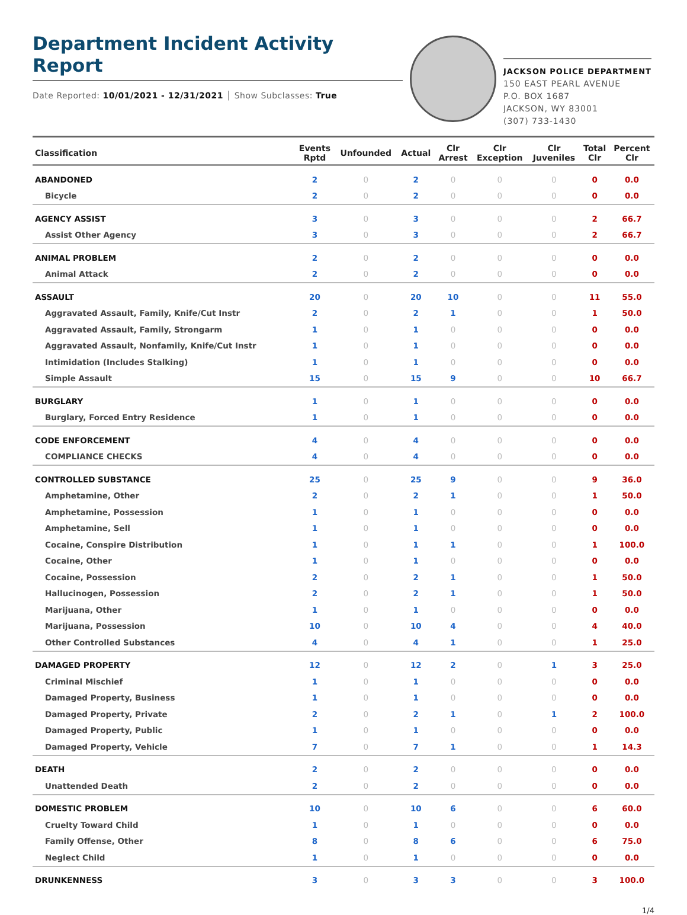Department Incident Activity Report
Date Reported: 10/01/2021 - 12/31/2021 │ Show Subclasses: True
JACKSON POLICE DEPARTMENT
150 EAST PEARL AVENUE
P.O. BOX 1687
JACKSON, WY 83001
(307) 733-1430
| Classification | Events Rptd | Unfounded | Actual | Clr Arrest | Clr Exception | Clr Juveniles | Total Clr | Percent Clr |
| --- | --- | --- | --- | --- | --- | --- | --- | --- |
| ABANDONED | 2 | 0 | 2 | 0 | 0 | 0 | 0 | 0.0 |
| Bicycle | 2 | 0 | 2 | 0 | 0 | 0 | 0 | 0.0 |
| AGENCY ASSIST | 3 | 0 | 3 | 0 | 0 | 0 | 2 | 66.7 |
| Assist Other Agency | 3 | 0 | 3 | 0 | 0 | 0 | 2 | 66.7 |
| ANIMAL PROBLEM | 2 | 0 | 2 | 0 | 0 | 0 | 0 | 0.0 |
| Animal Attack | 2 | 0 | 2 | 0 | 0 | 0 | 0 | 0.0 |
| ASSAULT | 20 | 0 | 20 | 10 | 0 | 0 | 11 | 55.0 |
| Aggravated Assault, Family, Knife/Cut Instr | 2 | 0 | 2 | 1 | 0 | 0 | 1 | 50.0 |
| Aggravated Assault, Family, Strongarm | 1 | 0 | 1 | 0 | 0 | 0 | 0 | 0.0 |
| Aggravated Assault, Nonfamily, Knife/Cut Instr | 1 | 0 | 1 | 0 | 0 | 0 | 0 | 0.0 |
| Intimidation (Includes Stalking) | 1 | 0 | 1 | 0 | 0 | 0 | 0 | 0.0 |
| Simple Assault | 15 | 0 | 15 | 9 | 0 | 0 | 10 | 66.7 |
| BURGLARY | 1 | 0 | 1 | 0 | 0 | 0 | 0 | 0.0 |
| Burglary, Forced Entry Residence | 1 | 0 | 1 | 0 | 0 | 0 | 0 | 0.0 |
| CODE ENFORCEMENT | 4 | 0 | 4 | 0 | 0 | 0 | 0 | 0.0 |
| COMPLIANCE CHECKS | 4 | 0 | 4 | 0 | 0 | 0 | 0 | 0.0 |
| CONTROLLED SUBSTANCE | 25 | 0 | 25 | 9 | 0 | 0 | 9 | 36.0 |
| Amphetamine, Other | 2 | 0 | 2 | 1 | 0 | 0 | 1 | 50.0 |
| Amphetamine, Possession | 1 | 0 | 1 | 0 | 0 | 0 | 0 | 0.0 |
| Amphetamine, Sell | 1 | 0 | 1 | 0 | 0 | 0 | 0 | 0.0 |
| Cocaine, Conspire Distribution | 1 | 0 | 1 | 1 | 0 | 0 | 1 | 100.0 |
| Cocaine, Other | 1 | 0 | 1 | 0 | 0 | 0 | 0 | 0.0 |
| Cocaine, Possession | 2 | 0 | 2 | 1 | 0 | 0 | 1 | 50.0 |
| Hallucinogen, Possession | 2 | 0 | 2 | 1 | 0 | 0 | 1 | 50.0 |
| Marijuana, Other | 1 | 0 | 1 | 0 | 0 | 0 | 0 | 0.0 |
| Marijuana, Possession | 10 | 0 | 10 | 4 | 0 | 0 | 4 | 40.0 |
| Other Controlled Substances | 4 | 0 | 4 | 1 | 0 | 0 | 1 | 25.0 |
| DAMAGED PROPERTY | 12 | 0 | 12 | 2 | 0 | 1 | 3 | 25.0 |
| Criminal Mischief | 1 | 0 | 1 | 0 | 0 | 0 | 0 | 0.0 |
| Damaged Property, Business | 1 | 0 | 1 | 0 | 0 | 0 | 0 | 0.0 |
| Damaged Property, Private | 2 | 0 | 2 | 1 | 0 | 1 | 2 | 100.0 |
| Damaged Property, Public | 1 | 0 | 1 | 0 | 0 | 0 | 0 | 0.0 |
| Damaged Property, Vehicle | 7 | 0 | 7 | 1 | 0 | 0 | 1 | 14.3 |
| DEATH | 2 | 0 | 2 | 0 | 0 | 0 | 0 | 0.0 |
| Unattended Death | 2 | 0 | 2 | 0 | 0 | 0 | 0 | 0.0 |
| DOMESTIC PROBLEM | 10 | 0 | 10 | 6 | 0 | 0 | 6 | 60.0 |
| Cruelty Toward Child | 1 | 0 | 1 | 0 | 0 | 0 | 0 | 0.0 |
| Family Offense, Other | 8 | 0 | 8 | 6 | 0 | 0 | 6 | 75.0 |
| Neglect Child | 1 | 0 | 1 | 0 | 0 | 0 | 0 | 0.0 |
| DRUNKENNESS | 3 | 0 | 3 | 3 | 0 | 0 | 3 | 100.0 |
1/4